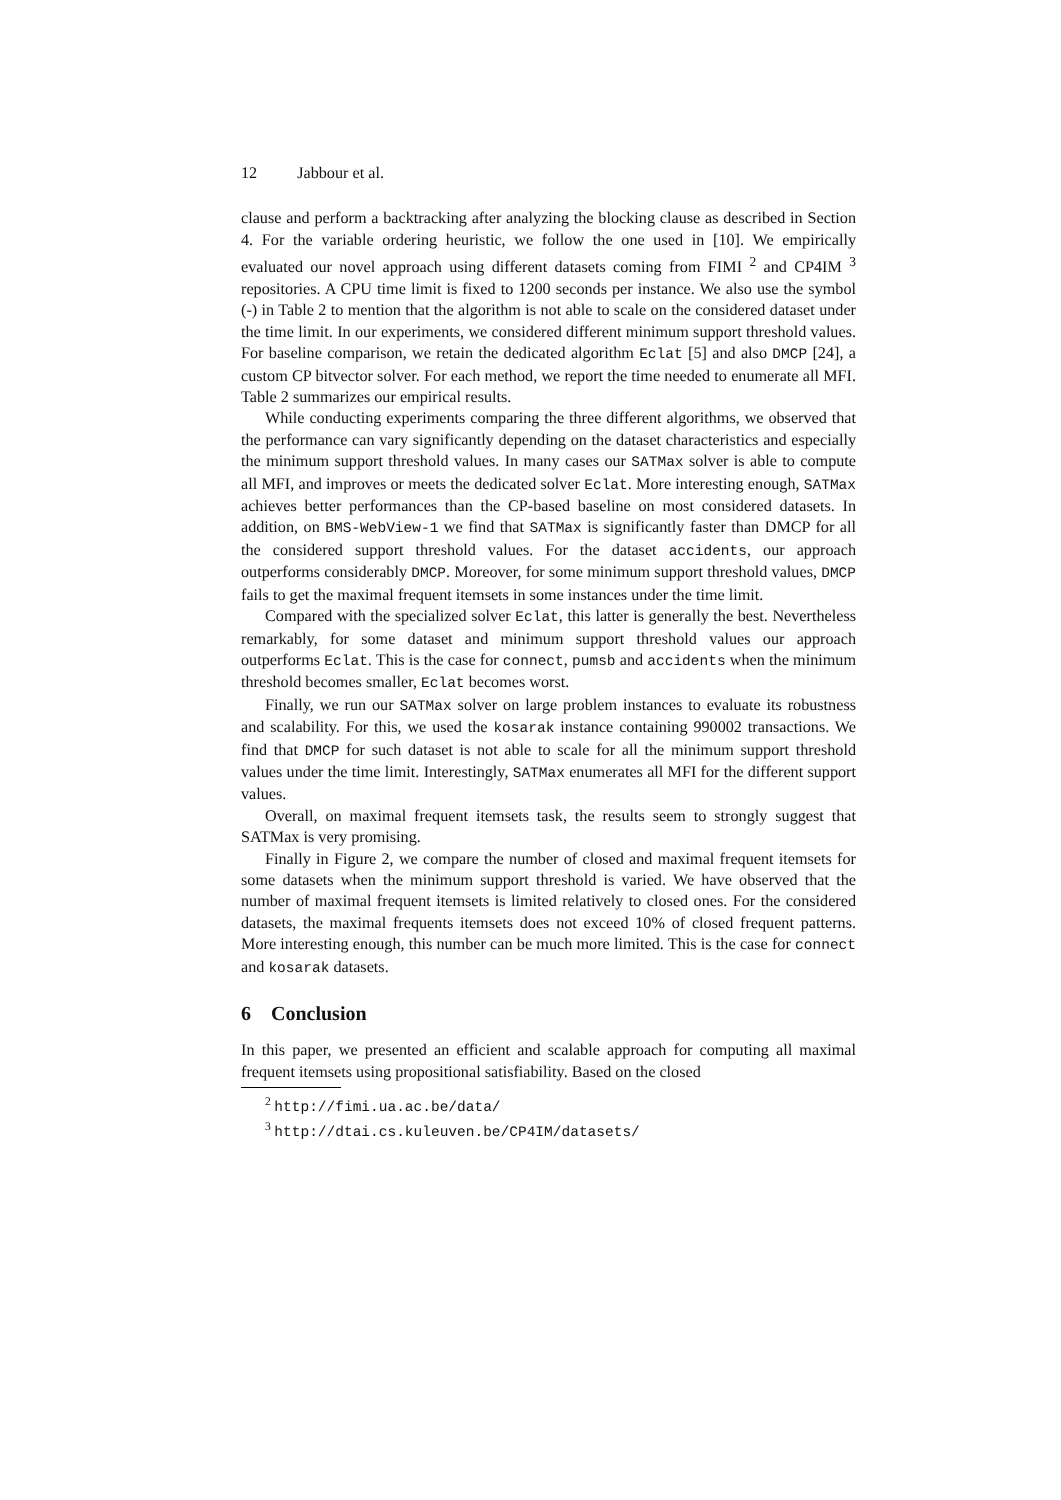12 Jabbour et al.
clause and perform a backtracking after analyzing the blocking clause as described in Section 4. For the variable ordering heuristic, we follow the one used in [10]. We empirically evaluated our novel approach using different datasets coming from FIMI <sup>2</sup> and CP4IM <sup>3</sup> repositories. A CPU time limit is fixed to 1200 seconds per instance. We also use the symbol (-) in Table 2 to mention that the algorithm is not able to scale on the considered dataset under the time limit. In our experiments, we considered different minimum support threshold values. For baseline comparison, we retain the dedicated algorithm Eclat [5] and also DMCP [24], a custom CP bitvector solver. For each method, we report the time needed to enumerate all MFI. Table 2 summarizes our empirical results.
While conducting experiments comparing the three different algorithms, we observed that the performance can vary significantly depending on the dataset characteristics and especially the minimum support threshold values. In many cases our SATMax solver is able to compute all MFI, and improves or meets the dedicated solver Eclat. More interesting enough, SATMax achieves better performances than the CP-based baseline on most considered datasets. In addition, on BMS-WebView-1 we find that SATMax is significantly faster than DMCP for all the considered support threshold values. For the dataset accidents, our approach outperforms considerably DMCP. Moreover, for some minimum support threshold values, DMCP fails to get the maximal frequent itemsets in some instances under the time limit.
Compared with the specialized solver Eclat, this latter is generally the best. Nevertheless remarkably, for some dataset and minimum support threshold values our approach outperforms Eclat. This is the case for connect, pumsb and accidents when the minimum threshold becomes smaller, Eclat becomes worst.
Finally, we run our SATMax solver on large problem instances to evaluate its robustness and scalability. For this, we used the kosarak instance containing 990002 transactions. We find that DMCP for such dataset is not able to scale for all the minimum support threshold values under the time limit. Interestingly, SATMax enumerates all MFI for the different support values.
Overall, on maximal frequent itemsets task, the results seem to strongly suggest that SATMax is very promising.
Finally in Figure 2, we compare the number of closed and maximal frequent itemsets for some datasets when the minimum support threshold is varied. We have observed that the number of maximal frequent itemsets is limited relatively to closed ones. For the considered datasets, the maximal frequents itemsets does not exceed 10% of closed frequent patterns. More interesting enough, this number can be much more limited. This is the case for connect and kosarak datasets.
6 Conclusion
In this paper, we presented an efficient and scalable approach for computing all maximal frequent itemsets using propositional satisfiability. Based on the closed
<sup>2</sup> http://fimi.ua.ac.be/data/
<sup>3</sup> http://dtai.cs.kuleuven.be/CP4IM/datasets/